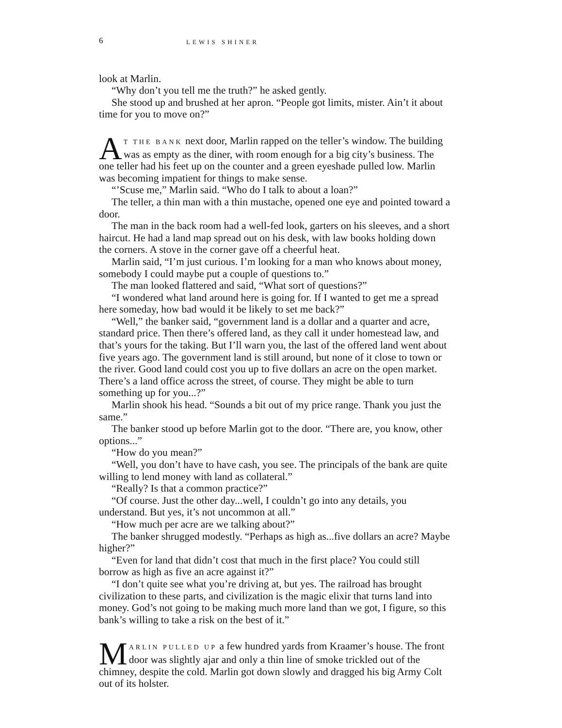6 LEWIS SHINER
look at Marlin.
“Why don’t you tell me the truth?” he asked gently.
She stood up and brushed at her apron. “People got limits, mister. Ain’t it about time for you to move on?”
AT THE BANK next door, Marlin rapped on the teller’s window. The building was as empty as the diner, with room enough for a big city’s business. The one teller had his feet up on the counter and a green eyeshade pulled low. Marlin was becoming impatient for things to make sense.
“’Scuse me,” Marlin said. “Who do I talk to about a loan?”
The teller, a thin man with a thin mustache, opened one eye and pointed toward a door.
The man in the back room had a well-fed look, garters on his sleeves, and a short haircut. He had a land map spread out on his desk, with law books holding down the corners. A stove in the corner gave off a cheerful heat.
Marlin said, “I’m just curious. I’m looking for a man who knows about money, somebody I could maybe put a couple of questions to.”
The man looked flattered and said, “What sort of questions?”
“I wondered what land around here is going for. If I wanted to get me a spread here someday, how bad would it be likely to set me back?”
“Well,” the banker said, “government land is a dollar and a quarter and acre, standard price. Then there’s offered land, as they call it under homestead law, and that’s yours for the taking. But I’ll warn you, the last of the offered land went about five years ago. The government land is still around, but none of it close to town or the river. Good land could cost you up to five dollars an acre on the open market. There’s a land office across the street, of course. They might be able to turn something up for you...?”
Marlin shook his head. “Sounds a bit out of my price range. Thank you just the same.”
The banker stood up before Marlin got to the door. “There are, you know, other options...”
“How do you mean?”
“Well, you don’t have to have cash, you see. The principals of the bank are quite willing to lend money with land as collateral.”
“Really? Is that a common practice?”
“Of course. Just the other day...well, I couldn’t go into any details, you understand. But yes, it’s not uncommon at all.”
“How much per acre are we talking about?”
The banker shrugged modestly. “Perhaps as high as...five dollars an acre? Maybe higher?”
“Even for land that didn’t cost that much in the first place? You could still borrow as high as five an acre against it?”
“I don’t quite see what you’re driving at, but yes. The railroad has brought civilization to these parts, and civilization is the magic elixir that turns land into money. God’s not going to be making much more land than we got, I figure, so this bank’s willing to take a risk on the best of it.”
MARLIN PULLED UP a few hundred yards from Kraamer’s house. The front door was slightly ajar and only a thin line of smoke trickled out of the chimney, despite the cold. Marlin got down slowly and dragged his big Army Colt out of its holster.